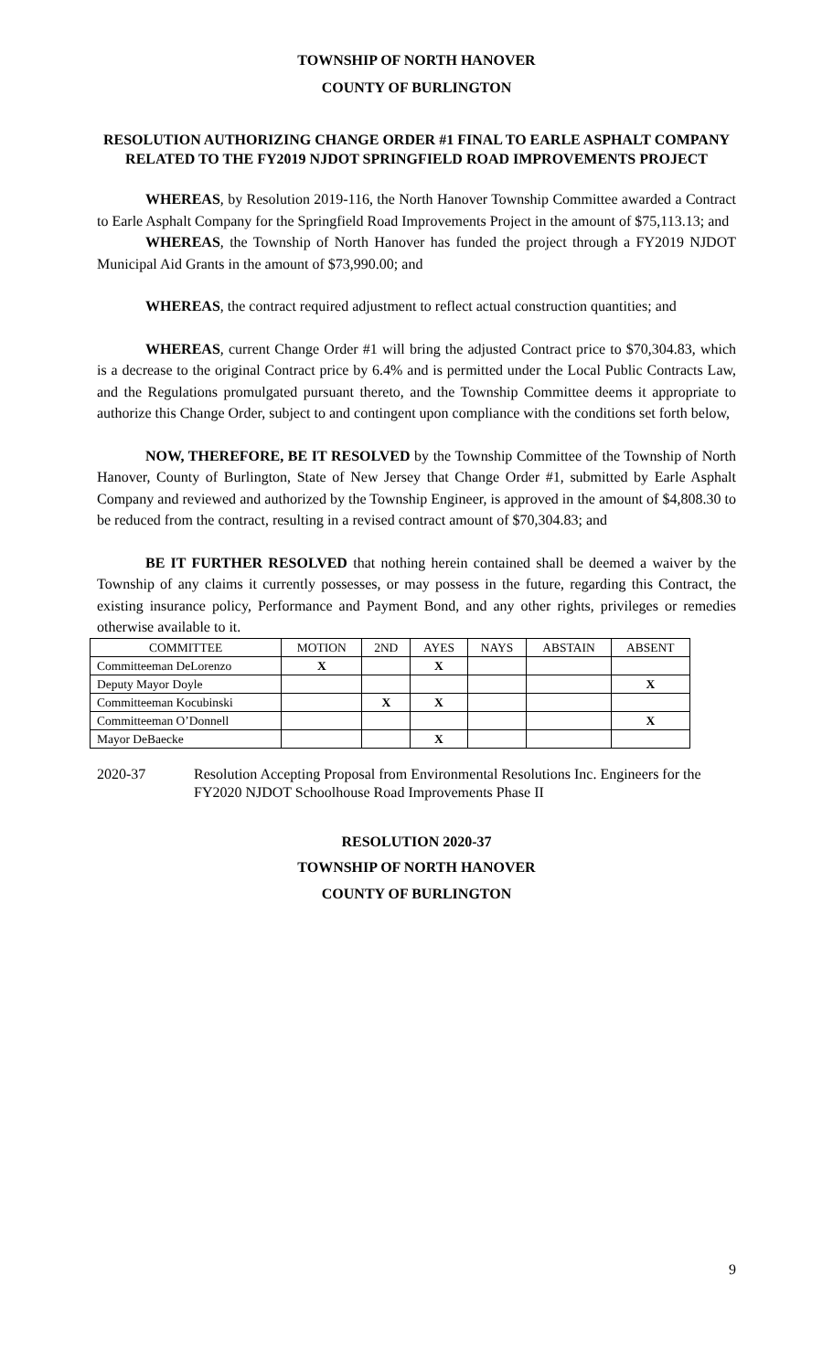TOWNSHIP OF NORTH HANOVER
COUNTY OF BURLINGTON
RESOLUTION AUTHORIZING CHANGE ORDER #1 FINAL TO EARLE ASPHALT COMPANY RELATED TO THE FY2019 NJDOT SPRINGFIELD ROAD IMPROVEMENTS PROJECT
WHEREAS, by Resolution 2019-116, the North Hanover Township Committee awarded a Contract to Earle Asphalt Company for the Springfield Road Improvements Project in the amount of $75,113.13; and
WHEREAS, the Township of North Hanover has funded the project through a FY2019 NJDOT Municipal Aid Grants in the amount of $73,990.00; and
WHEREAS, the contract required adjustment to reflect actual construction quantities; and
WHEREAS, current Change Order #1 will bring the adjusted Contract price to $70,304.83, which is a decrease to the original Contract price by 6.4% and is permitted under the Local Public Contracts Law, and the Regulations promulgated pursuant thereto, and the Township Committee deems it appropriate to authorize this Change Order, subject to and contingent upon compliance with the conditions set forth below,
NOW, THEREFORE, BE IT RESOLVED by the Township Committee of the Township of North Hanover, County of Burlington, State of New Jersey that Change Order #1, submitted by Earle Asphalt Company and reviewed and authorized by the Township Engineer, is approved in the amount of $4,808.30 to be reduced from the contract, resulting in a revised contract amount of $70,304.83; and
BE IT FURTHER RESOLVED that nothing herein contained shall be deemed a waiver by the Township of any claims it currently possesses, or may possess in the future, regarding this Contract, the existing insurance policy, Performance and Payment Bond, and any other rights, privileges or remedies otherwise available to it.
| COMMITTEE | MOTION | 2ND | AYES | NAYS | ABSTAIN | ABSENT |
| --- | --- | --- | --- | --- | --- | --- |
| Committeeman DeLorenzo | X | | X | | | |
| Deputy Mayor Doyle | | | | | | X |
| Committeeman Kocubinski | | X | X | | | |
| Committeeman O’Donnell | | | | | | X |
| Mayor DeBaecke | | | X | | | |
2020-37 Resolution Accepting Proposal from Environmental Resolutions Inc. Engineers for the FY2020 NJDOT Schoolhouse Road Improvements Phase II
RESOLUTION 2020-37
TOWNSHIP OF NORTH HANOVER
COUNTY OF BURLINGTON
9